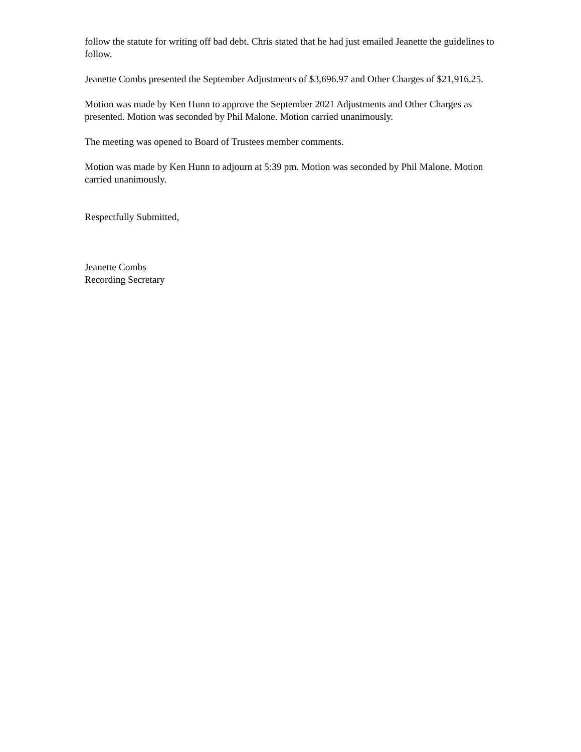follow the statute for writing off bad debt. Chris stated that he had just emailed Jeanette the guidelines to follow.
Jeanette Combs presented the September Adjustments of $3,696.97 and Other Charges of $21,916.25.
Motion was made by Ken Hunn to approve the September 2021 Adjustments and Other Charges as presented. Motion was seconded by Phil Malone. Motion carried unanimously.
The meeting was opened to Board of Trustees member comments.
Motion was made by Ken Hunn to adjourn at 5:39 pm. Motion was seconded by Phil Malone. Motion carried unanimously.
Respectfully Submitted,
Jeanette Combs
Recording Secretary